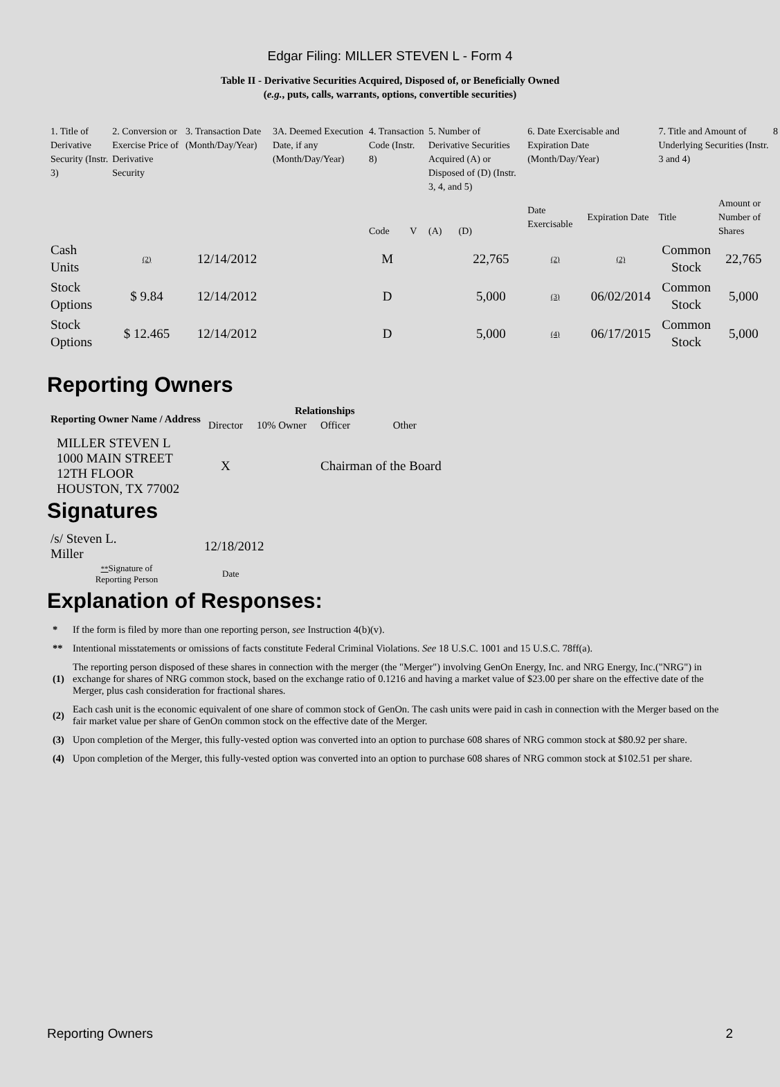Edgar Filing: MILLER STEVEN L - Form 4
Table II - Derivative Securities Acquired, Disposed of, or Beneficially Owned
(e.g., puts, calls, warrants, options, convertible securities)
| 1. Title of Derivative Security (Instr. 3) | 2. Conversion or Exercise Price of Derivative Security | 3. Transaction Date (Month/Day/Year) | 3A. Deemed Execution Date, if any (Month/Day/Year) | 4. Transaction Code (Instr. 8) | | 5. Number of Derivative Securities Acquired (A) or Disposed of (D) (Instr. 3, 4, and 5) | | 6. Date Exercisable and Expiration Date (Month/Day/Year) | | 7. Title and Amount of Underlying Securities (Instr. 3 and 4) | | 8 |
| --- | --- | --- | --- | --- | --- | --- | --- | --- | --- | --- | --- | --- |
| | | | | Code | V | (A) | (D) | Date Exercisable | Expiration Date | Title | Amount or Number of Shares | |
| Cash Units | (2) | 12/14/2012 | | M | | | 22,765 | (2) | (2) | Common Stock | 22,765 | |
| Stock Options | $ 9.84 | 12/14/2012 | | D | | | 5,000 | (3) | 06/02/2014 | Common Stock | 5,000 | |
| Stock Options | $ 12.465 | 12/14/2012 | | D | | | 5,000 | (4) | 06/17/2015 | Common Stock | 5,000 | |
Reporting Owners
| Reporting Owner Name / Address | Relationships | | | |
| --- | --- | --- | --- | --- |
| | Director | 10% Owner | Officer | Other |
| MILLER STEVEN L 1000 MAIN STREET 12TH FLOOR HOUSTON, TX 77002 | X | | Chairman of the Board | |
Signatures
| /s/ Steven L. Miller | 12/18/2012 |
| ** Signature of Reporting Person | Date |
Explanation of Responses:
| * | If the form is filed by more than one reporting person, see Instruction 4(b)(v). |
| ** | Intentional misstatements or omissions of facts constitute Federal Criminal Violations. See 18 U.S.C. 1001 and 15 U.S.C. 78ff(a). |
| (1) | The reporting person disposed of these shares in connection with the merger (the "Merger") involving GenOn Energy, Inc. and NRG Energy, Inc.("NRG") in exchange for shares of NRG common stock, based on the exchange ratio of 0.1216 and having a market value of $23.00 per share on the effective date of the Merger, plus cash consideration for fractional shares. |
| (2) | Each cash unit is the economic equivalent of one share of common stock of GenOn. The cash units were paid in cash in connection with the Merger based on the fair market value per share of GenOn common stock on the effective date of the Merger. |
| (3) | Upon completion of the Merger, this fully-vested option was converted into an option to purchase 608 shares of NRG common stock at $80.92 per share. |
| (4) | Upon completion of the Merger, this fully-vested option was converted into an option to purchase 608 shares of NRG common stock at $102.51 per share. |
Reporting Owners 2